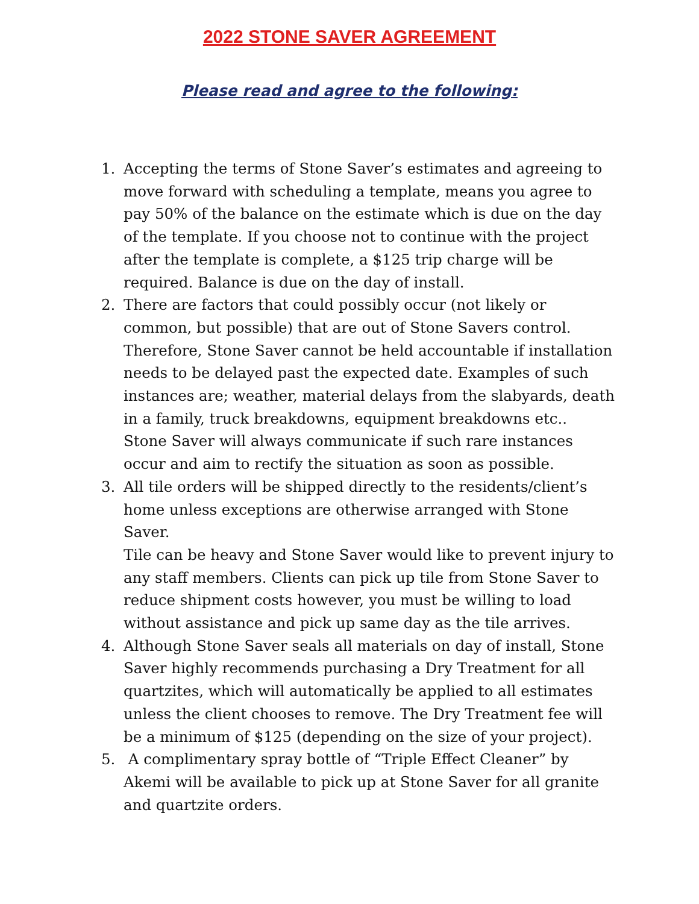2022 STONE SAVER AGREEMENT
Please read and agree to the following:
1. Accepting the terms of Stone Saver’s estimates and agreeing to move forward with scheduling a template, means you agree to pay 50% of the balance on the estimate which is due on the day of the template. If you choose not to continue with the project after the template is complete, a $125 trip charge will be required. Balance is due on the day of install.
2. There are factors that could possibly occur (not likely or common, but possible) that are out of Stone Savers control. Therefore, Stone Saver cannot be held accountable if installation needs to be delayed past the expected date. Examples of such instances are; weather, material delays from the slabyards, death in a family, truck breakdowns, equipment breakdowns etc.. Stone Saver will always communicate if such rare instances occur and aim to rectify the situation as soon as possible.
3. All tile orders will be shipped directly to the residents/client’s home unless exceptions are otherwise arranged with Stone Saver.
Tile can be heavy and Stone Saver would like to prevent injury to any staff members. Clients can pick up tile from Stone Saver to reduce shipment costs however, you must be willing to load without assistance and pick up same day as the tile arrives.
4. Although Stone Saver seals all materials on day of install, Stone Saver highly recommends purchasing a Dry Treatment for all quartzites, which will automatically be applied to all estimates unless the client chooses to remove. The Dry Treatment fee will be a minimum of $125 (depending on the size of your project).
5. A complimentary spray bottle of “Triple Effect Cleaner” by Akemi will be available to pick up at Stone Saver for all granite and quartzite orders.